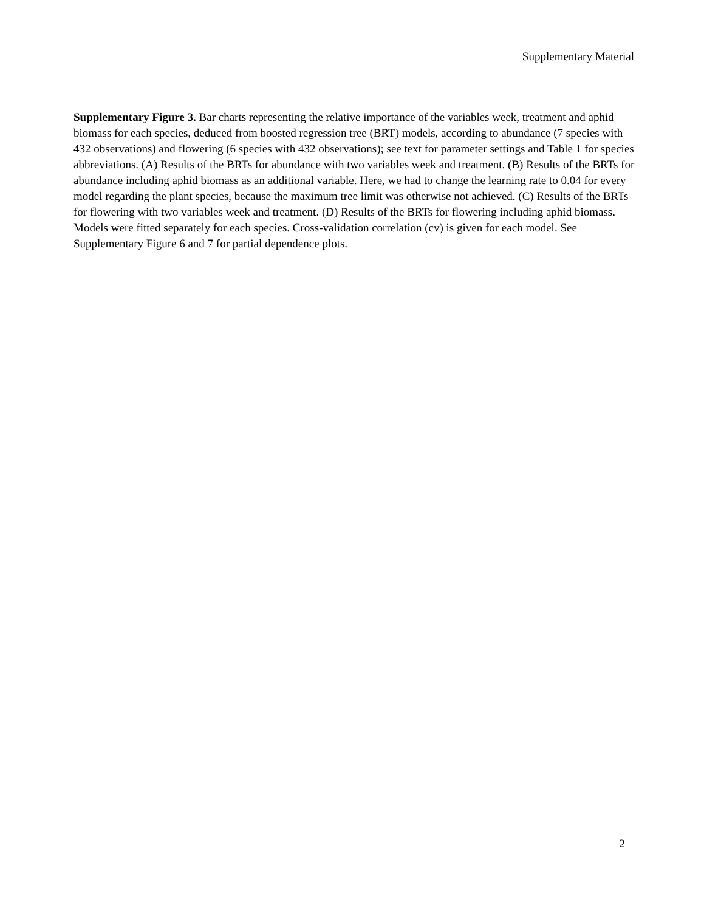Supplementary Material
Supplementary Figure 3. Bar charts representing the relative importance of the variables week, treatment and aphid biomass for each species, deduced from boosted regression tree (BRT) models, according to abundance (7 species with 432 observations) and flowering (6 species with 432 observations); see text for parameter settings and Table 1 for species abbreviations. (A) Results of the BRTs for abundance with two variables week and treatment. (B) Results of the BRTs for abundance including aphid biomass as an additional variable. Here, we had to change the learning rate to 0.04 for every model regarding the plant species, because the maximum tree limit was otherwise not achieved. (C) Results of the BRTs for flowering with two variables week and treatment. (D) Results of the BRTs for flowering including aphid biomass. Models were fitted separately for each species. Cross-validation correlation (cv) is given for each model. See Supplementary Figure 6 and 7 for partial dependence plots.
2